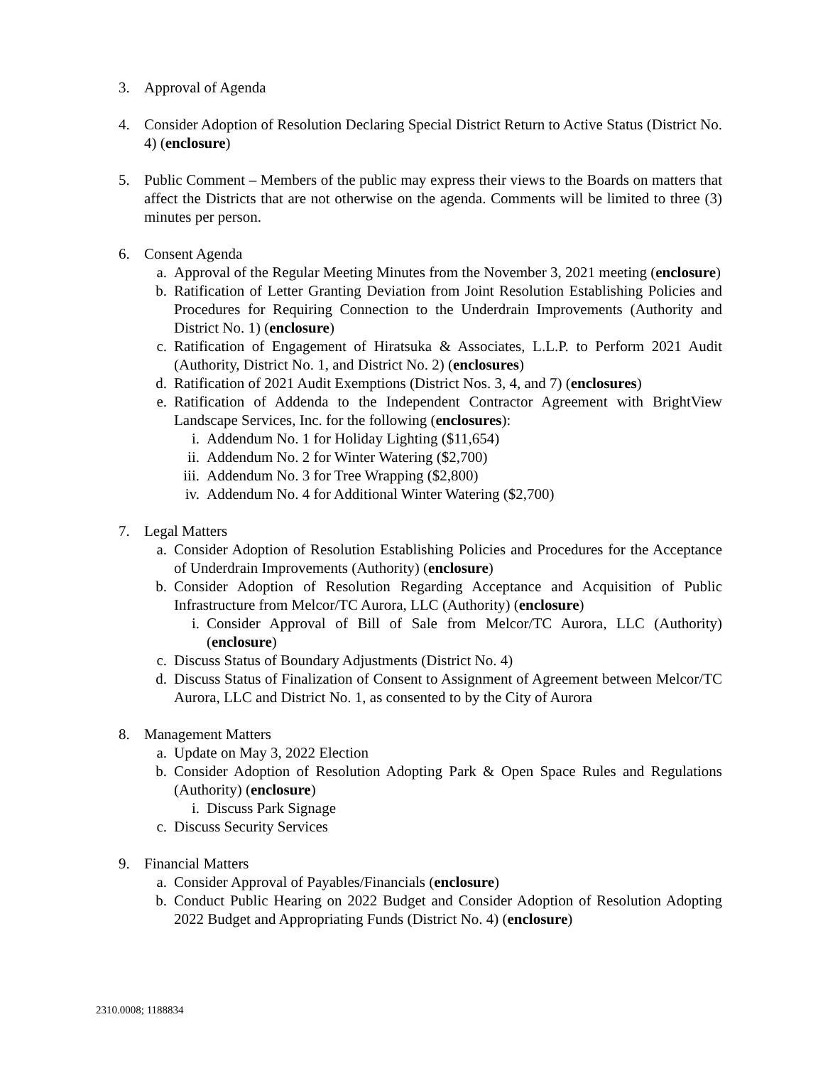3. Approval of Agenda
4. Consider Adoption of Resolution Declaring Special District Return to Active Status (District No. 4) (enclosure)
5. Public Comment – Members of the public may express their views to the Boards on matters that affect the Districts that are not otherwise on the agenda. Comments will be limited to three (3) minutes per person.
6. Consent Agenda
a. Approval of the Regular Meeting Minutes from the November 3, 2021 meeting (enclosure)
b. Ratification of Letter Granting Deviation from Joint Resolution Establishing Policies and Procedures for Requiring Connection to the Underdrain Improvements (Authority and District No. 1) (enclosure)
c. Ratification of Engagement of Hiratsuka & Associates, L.L.P. to Perform 2021 Audit (Authority, District No. 1, and District No. 2) (enclosures)
d. Ratification of 2021 Audit Exemptions (District Nos. 3, 4, and 7) (enclosures)
e. Ratification of Addenda to the Independent Contractor Agreement with BrightView Landscape Services, Inc. for the following (enclosures):
i. Addendum No. 1 for Holiday Lighting ($11,654)
ii.
Addendum No. 2 for Winter Watering ($2,700)
iii.
Addendum No. 3 for Tree Wrapping ($2,800)
iv.
Addendum No. 4 for Additional Winter Watering ($2,700)
7. Legal Matters
a. Consider Adoption of Resolution Establishing Policies and Procedures for the Acceptance of Underdrain Improvements (Authority) (enclosure)
b. Consider Adoption of Resolution Regarding Acceptance and Acquisition of Public Infrastructure from Melcor/TC Aurora, LLC (Authority) (enclosure)
i. Consider Approval of Bill of Sale from Melcor/TC Aurora, LLC (Authority) (enclosure)
c. Discuss Status of Boundary Adjustments (District No. 4)
d. Discuss Status of Finalization of Consent to Assignment of Agreement between Melcor/TC Aurora, LLC and District No. 1, as consented to by the City of Aurora
8. Management Matters
a. Update on May 3, 2022 Election
b. Consider Adoption of Resolution Adopting Park & Open Space Rules and Regulations (Authority) (enclosure)
i. Discuss Park Signage
c. Discuss Security Services
9. Financial Matters
a. Consider Approval of Payables/Financials (enclosure)
b. Conduct Public Hearing on 2022 Budget and Consider Adoption of Resolution Adopting 2022 Budget and Appropriating Funds (District No. 4) (enclosure)
2310.0008; 1188834